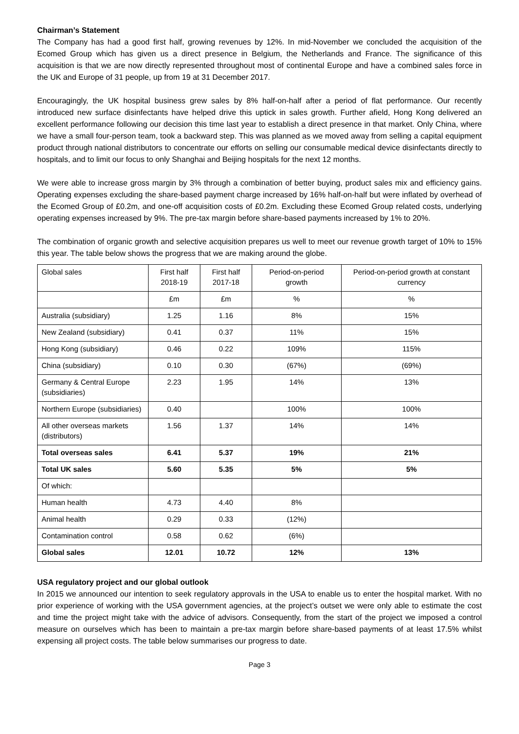Chairman’s Statement
The Company has had a good first half, growing revenues by 12%. In mid-November we concluded the acquisition of the Ecomed Group which has given us a direct presence in Belgium, the Netherlands and France. The significance of this acquisition is that we are now directly represented throughout most of continental Europe and have a combined sales force in the UK and Europe of 31 people, up from 19 at 31 December 2017.
Encouragingly, the UK hospital business grew sales by 8% half-on-half after a period of flat performance. Our recently introduced new surface disinfectants have helped drive this uptick in sales growth. Further afield, Hong Kong delivered an excellent performance following our decision this time last year to establish a direct presence in that market. Only China, where we have a small four-person team, took a backward step. This was planned as we moved away from selling a capital equipment product through national distributors to concentrate our efforts on selling our consumable medical device disinfectants directly to hospitals, and to limit our focus to only Shanghai and Beijing hospitals for the next 12 months.
We were able to increase gross margin by 3% through a combination of better buying, product sales mix and efficiency gains. Operating expenses excluding the share-based payment charge increased by 16% half-on-half but were inflated by overhead of the Ecomed Group of £0.2m, and one-off acquisition costs of £0.2m. Excluding these Ecomed Group related costs, underlying operating expenses increased by 9%. The pre-tax margin before share-based payments increased by 1% to 20%.
The combination of organic growth and selective acquisition prepares us well to meet our revenue growth target of 10% to 15% this year. The table below shows the progress that we are making around the globe.
| Global sales | First half 2018-19 | First half 2017-18 | Period-on-period growth | Period-on-period growth at constant currency |
| --- | --- | --- | --- | --- |
| | £m | £m | % | % |
| Australia (subsidiary) | 1.25 | 1.16 | 8% | 15% |
| New Zealand (subsidiary) | 0.41 | 0.37 | 11% | 15% |
| Hong Kong (subsidiary) | 0.46 | 0.22 | 109% | 115% |
| China (subsidiary) | 0.10 | 0.30 | (67%) | (69%) |
| Germany & Central Europe (subsidiaries) | 2.23 | 1.95 | 14% | 13% |
| Northern Europe (subsidiaries) | 0.40 | | 100% | 100% |
| All other overseas markets (distributors) | 1.56 | 1.37 | 14% | 14% |
| Total overseas sales | 6.41 | 5.37 | 19% | 21% |
| Total UK sales | 5.60 | 5.35 | 5% | 5% |
| Of which: | | | | |
| Human health | 4.73 | 4.40 | 8% | |
| Animal health | 0.29 | 0.33 | (12%) | |
| Contamination control | 0.58 | 0.62 | (6%) | |
| Global sales | 12.01 | 10.72 | 12% | 13% |
USA regulatory project and our global outlook
In 2015 we announced our intention to seek regulatory approvals in the USA to enable us to enter the hospital market. With no prior experience of working with the USA government agencies, at the project’s outset we were only able to estimate the cost and time the project might take with the advice of advisors. Consequently, from the start of the project we imposed a control measure on ourselves which has been to maintain a pre-tax margin before share-based payments of at least 17.5% whilst expensing all project costs. The table below summarises our progress to date.
Page 3